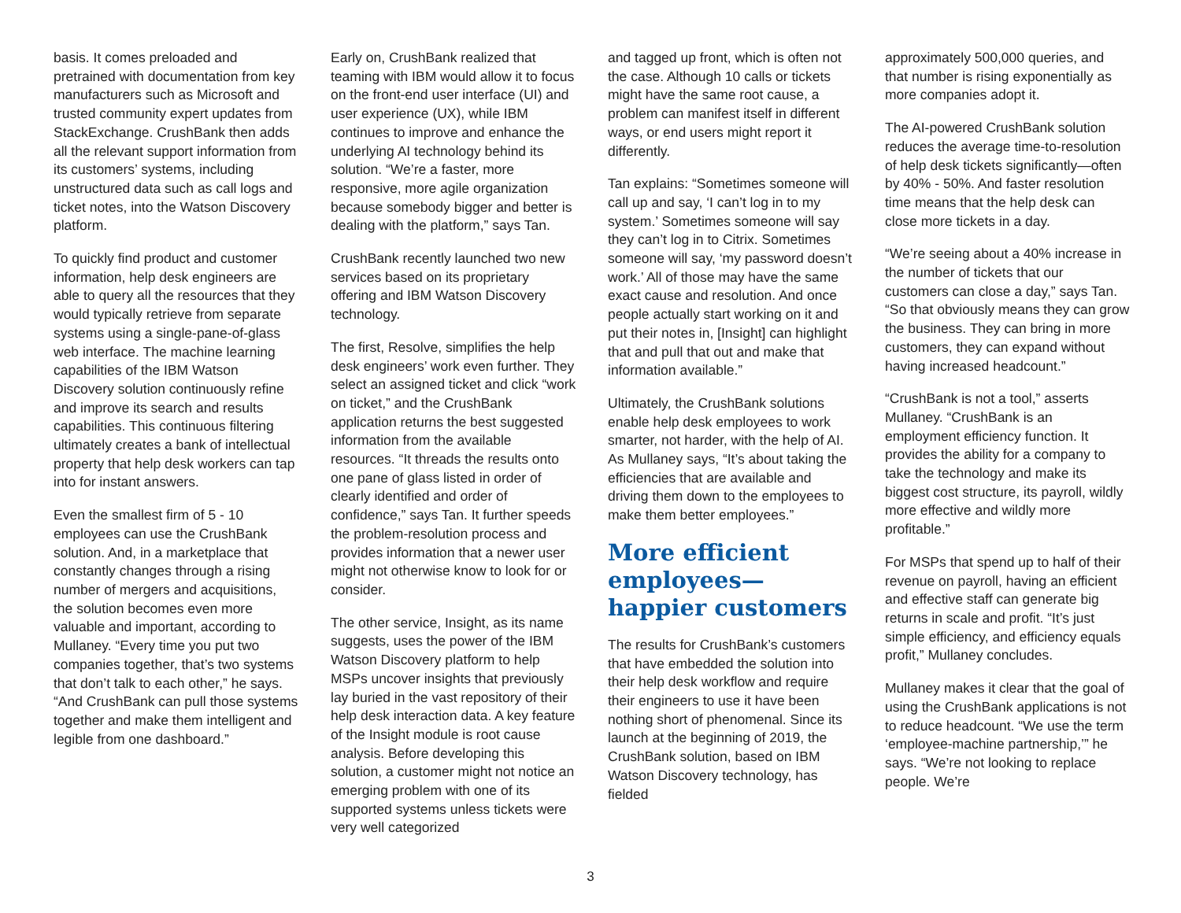basis. It comes preloaded and pretrained with documentation from key manufacturers such as Microsoft and trusted community expert updates from StackExchange. CrushBank then adds all the relevant support information from its customers’ systems, including unstructured data such as call logs and ticket notes, into the Watson Discovery platform.
To quickly find product and customer information, help desk engineers are able to query all the resources that they would typically retrieve from separate systems using a single-pane-of-glass web interface. The machine learning capabilities of the IBM Watson Discovery solution continuously refine and improve its search and results capabilities. This continuous filtering ultimately creates a bank of intellectual property that help desk workers can tap into for instant answers.
Even the smallest firm of 5 - 10 employees can use the CrushBank solution. And, in a marketplace that constantly changes through a rising number of mergers and acquisitions, the solution becomes even more valuable and important, according to Mullaney. “Every time you put two companies together, that’s two systems that don’t talk to each other,” he says. “And CrushBank can pull those systems together and make them intelligent and legible from one dashboard.”
Early on, CrushBank realized that teaming with IBM would allow it to focus on the front-end user interface (UI) and user experience (UX), while IBM continues to improve and enhance the underlying AI technology behind its solution. “We’re a faster, more responsive, more agile organization because somebody bigger and better is dealing with the platform,” says Tan.
CrushBank recently launched two new services based on its proprietary offering and IBM Watson Discovery technology.
The first, Resolve, simplifies the help desk engineers’ work even further. They select an assigned ticket and click “work on ticket,” and the CrushBank application returns the best suggested information from the available resources. “It threads the results onto one pane of glass listed in order of clearly identified and order of confidence,” says Tan. It further speeds the problem-resolution process and provides information that a newer user might not otherwise know to look for or consider.
The other service, Insight, as its name suggests, uses the power of the IBM Watson Discovery platform to help MSPs uncover insights that previously lay buried in the vast repository of their help desk interaction data. A key feature of the Insight module is root cause analysis. Before developing this solution, a customer might not notice an emerging problem with one of its supported systems unless tickets were very well categorized
and tagged up front, which is often not the case. Although 10 calls or tickets might have the same root cause, a problem can manifest itself in different ways, or end users might report it differently.
Tan explains: “Sometimes someone will call up and say, ‘I can’t log in to my system.’ Sometimes someone will say they can’t log in to Citrix. Sometimes someone will say, ‘my password doesn’t work.’ All of those may have the same exact cause and resolution. And once people actually start working on it and put their notes in, [Insight] can highlight that and pull that out and make that information available.”
Ultimately, the CrushBank solutions enable help desk employees to work smarter, not harder, with the help of AI. As Mullaney says, “It’s about taking the efficiencies that are available and driving them down to the employees to make them better employees.”
More efficient employees— happier customers
The results for CrushBank’s customers that have embedded the solution into their help desk workflow and require their engineers to use it have been nothing short of phenomenal. Since its launch at the beginning of 2019, the CrushBank solution, based on IBM Watson Discovery technology, has fielded
approximately 500,000 queries, and that number is rising exponentially as more companies adopt it.
The AI-powered CrushBank solution reduces the average time-to-resolution of help desk tickets significantly—often by 40% - 50%. And faster resolution time means that the help desk can close more tickets in a day.
“We’re seeing about a 40% increase in the number of tickets that our customers can close a day,” says Tan. “So that obviously means they can grow the business. They can bring in more customers, they can expand without having increased headcount.”
“CrushBank is not a tool,” asserts Mullaney. “CrushBank is an employment efficiency function. It provides the ability for a company to take the technology and make its biggest cost structure, its payroll, wildly more effective and wildly more profitable.”
For MSPs that spend up to half of their revenue on payroll, having an efficient and effective staff can generate big returns in scale and profit. “It’s just simple efficiency, and efficiency equals profit,” Mullaney concludes.
Mullaney makes it clear that the goal of using the CrushBank applications is not to reduce headcount. “We use the term ‘employee-machine partnership,’” he says. “We’re not looking to replace people. We’re
3